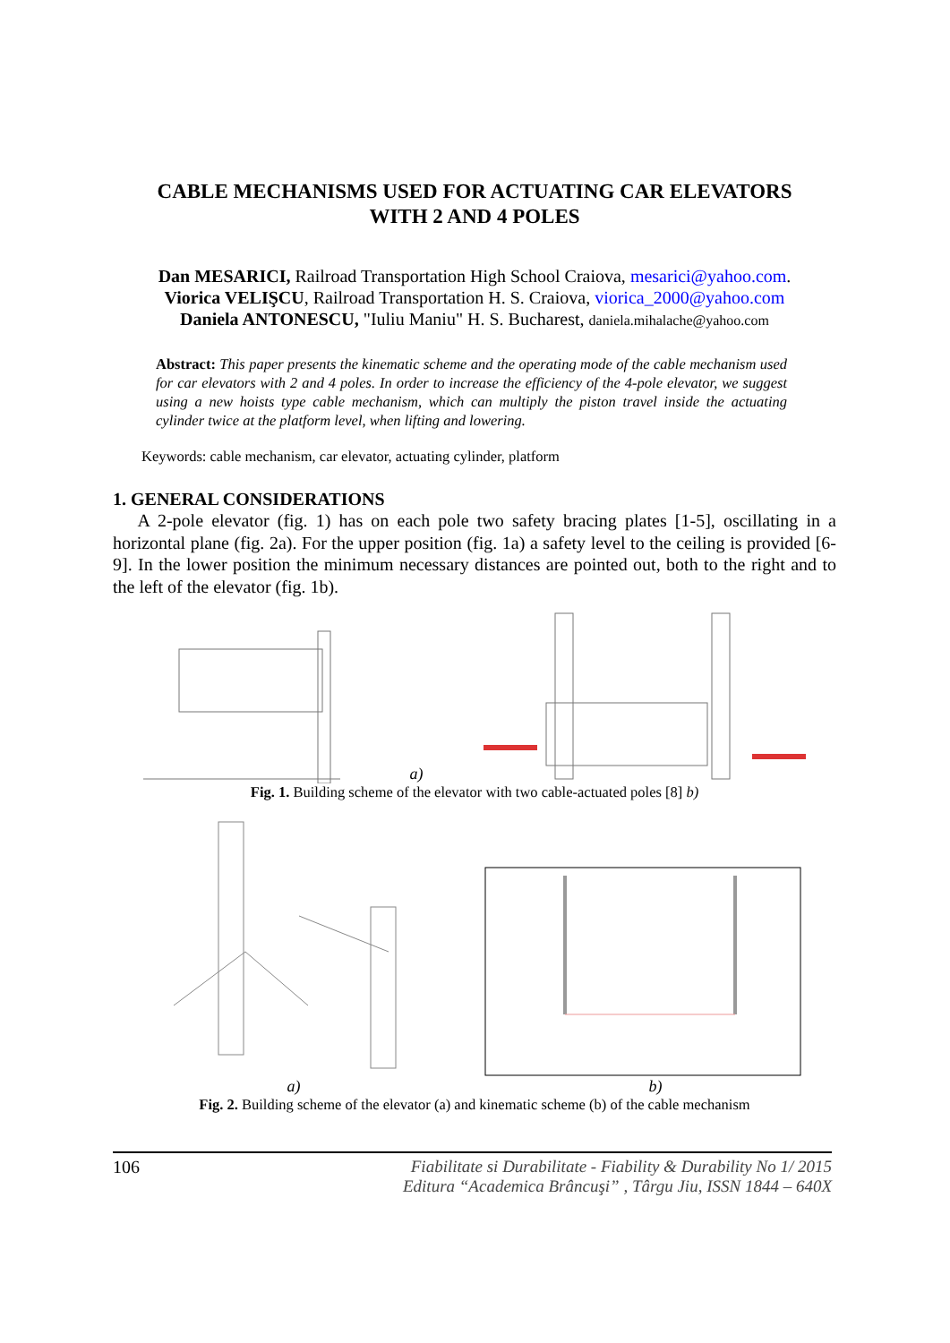CABLE MECHANISMS USED FOR ACTUATING CAR ELEVATORS
WITH 2 AND 4 POLES
Dan MESARICI, Railroad Transportation High School Craiova, mesarici@yahoo.com.
Viorica VELIŞCU, Railroad Transportation H. S. Craiova, viorica_2000@yahoo.com
Daniela ANTONESCU, "Iuliu Maniu" H. S. Bucharest, daniela.mihalache@yahoo.com
Abstract: This paper presents the kinematic scheme and the operating mode of the cable mechanism used for car elevators with 2 and 4 poles. In order to increase the efficiency of the 4-pole elevator, we suggest using a new hoists type cable mechanism, which can multiply the piston travel inside the actuating cylinder twice at the platform level, when lifting and lowering.
Keywords: cable mechanism, car elevator, actuating cylinder, platform
1. GENERAL CONSIDERATIONS
A 2-pole elevator (fig. 1) has on each pole two safety bracing plates [1-5], oscillating in a horizontal plane (fig. 2a). For the upper position (fig. 1a) a safety level to the ceiling is provided [6-9]. In the lower position the minimum necessary distances are pointed out, both to the right and to the left of the elevator (fig. 1b).
a)
Fig. 1. Building scheme of the elevator with two cable-actuated poles [8] b)
a) b)
Fig. 2. Building scheme of the elevator (a) and kinematic scheme (b) of the cable mechanism
106 Fiabilitate si Durabilitate - Fiability & Durability No 1/ 2015
Editura “Academica Brâncuşi” , Târgu Jiu, ISSN 1844 – 640X